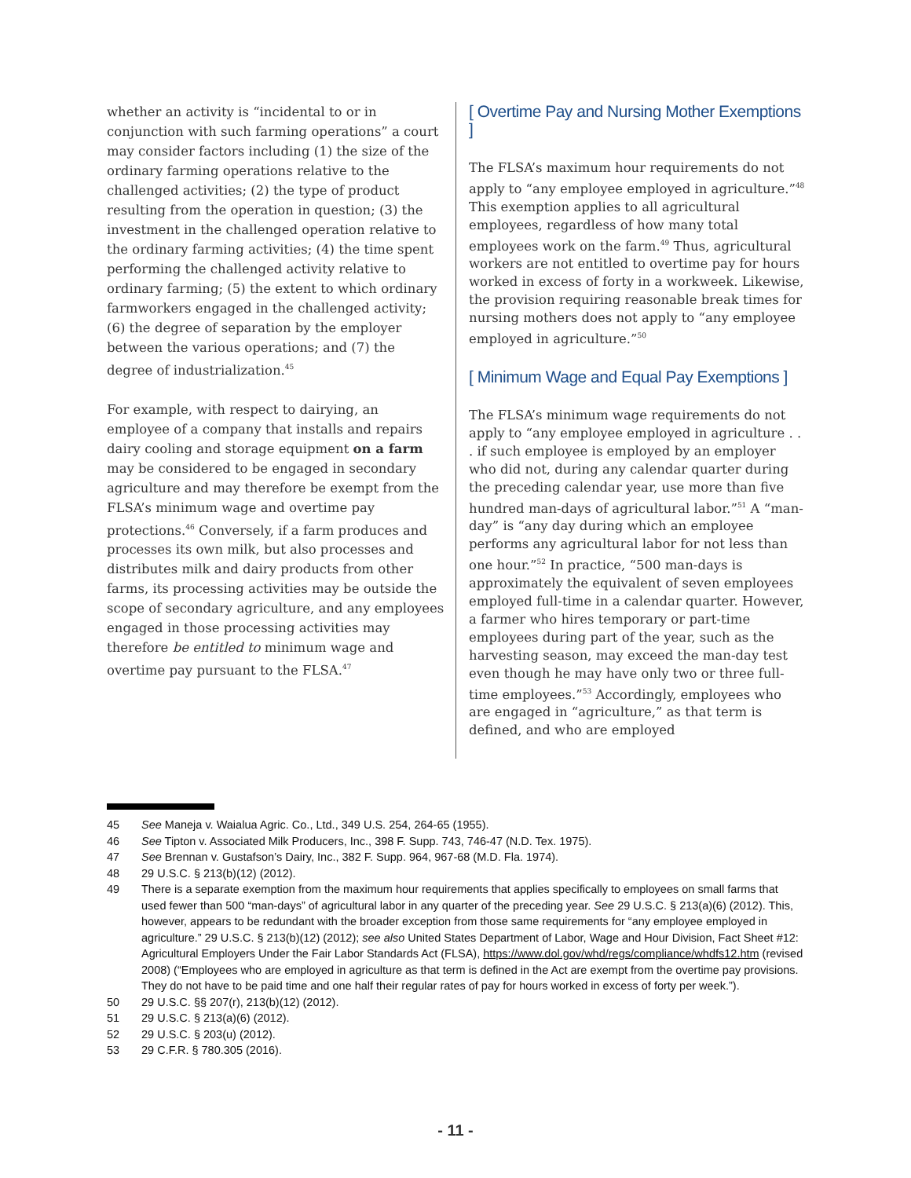whether an activity is “incidental to or in conjunction with such farming operations” a court may consider factors including (1) the size of the ordinary farming operations relative to the challenged activities; (2) the type of product resulting from the operation in question; (3) the investment in the challenged operation relative to the ordinary farming activities; (4) the time spent performing the challenged activity relative to ordinary farming; (5) the extent to which ordinary farmworkers engaged in the challenged activity; (6) the degree of separation by the employer between the various operations; and (7) the degree of industrialization.<sup>45</sup>
For example, with respect to dairying, an employee of a company that installs and repairs dairy cooling and storage equipment on a farm may be considered to be engaged in secondary agriculture and may therefore be exempt from the FLSA’s minimum wage and overtime pay protections.<sup>46</sup> Conversely, if a farm produces and processes its own milk, but also processes and distributes milk and dairy products from other farms, its processing activities may be outside the scope of secondary agriculture, and any employees engaged in those processing activities may therefore be entitled to minimum wage and overtime pay pursuant to the FLSA.<sup>47</sup>
[ Overtime Pay and Nursing Mother Exemptions ]
The FLSA’s maximum hour requirements do not apply to “any employee employed in agriculture.”<sup>48</sup> This exemption applies to all agricultural employees, regardless of how many total employees work on the farm.<sup>49</sup> Thus, agricultural workers are not entitled to overtime pay for hours worked in excess of forty in a workweek. Likewise, the provision requiring reasonable break times for nursing mothers does not apply to “any employee employed in agriculture.”<sup>50</sup>
[ Minimum Wage and Equal Pay Exemptions ]
The FLSA’s minimum wage requirements do not apply to “any employee employed in agriculture . . . if such employee is employed by an employer who did not, during any calendar quarter during the preceding calendar year, use more than five hundred man-days of agricultural labor.”<sup>51</sup> A “man-day” is “any day during which an employee performs any agricultural labor for not less than one hour.”<sup>52</sup> In practice, “500 man-days is approximately the equivalent of seven employees employed full-time in a calendar quarter. However, a farmer who hires temporary or part-time employees during part of the year, such as the harvesting season, may exceed the man-day test even though he may have only two or three full-time employees.”<sup>53</sup> Accordingly, employees who are engaged in “agriculture,” as that term is defined, and who are employed
45 See Maneja v. Waialua Agric. Co., Ltd., 349 U.S. 254, 264-65 (1955).
46 See Tipton v. Associated Milk Producers, Inc., 398 F. Supp. 743, 746-47 (N.D. Tex. 1975).
47 See Brennan v. Gustafson’s Dairy, Inc., 382 F. Supp. 964, 967-68 (M.D. Fla. 1974).
48 29 U.S.C. § 213(b)(12) (2012).
49 There is a separate exemption from the maximum hour requirements that applies specifically to employees on small farms that used fewer than 500 “man-days” of agricultural labor in any quarter of the preceding year. See 29 U.S.C. § 213(a)(6) (2012). This, however, appears to be redundant with the broader exception from those same requirements for “any employee employed in agriculture.” 29 U.S.C. § 213(b)(12) (2012); see also United States Department of Labor, Wage and Hour Division, Fact Sheet #12: Agricultural Employers Under the Fair Labor Standards Act (FLSA), https://www.dol.gov/whd/regs/compliance/whdfs12.htm (revised 2008) (“Employees who are employed in agriculture as that term is defined in the Act are exempt from the overtime pay provisions. They do not have to be paid time and one half their regular rates of pay for hours worked in excess of forty per week.”).
50 29 U.S.C. §§ 207(r), 213(b)(12) (2012).
51 29 U.S.C. § 213(a)(6) (2012).
52 29 U.S.C. § 203(u) (2012).
53 29 C.F.R. § 780.305 (2016).
- 11 -